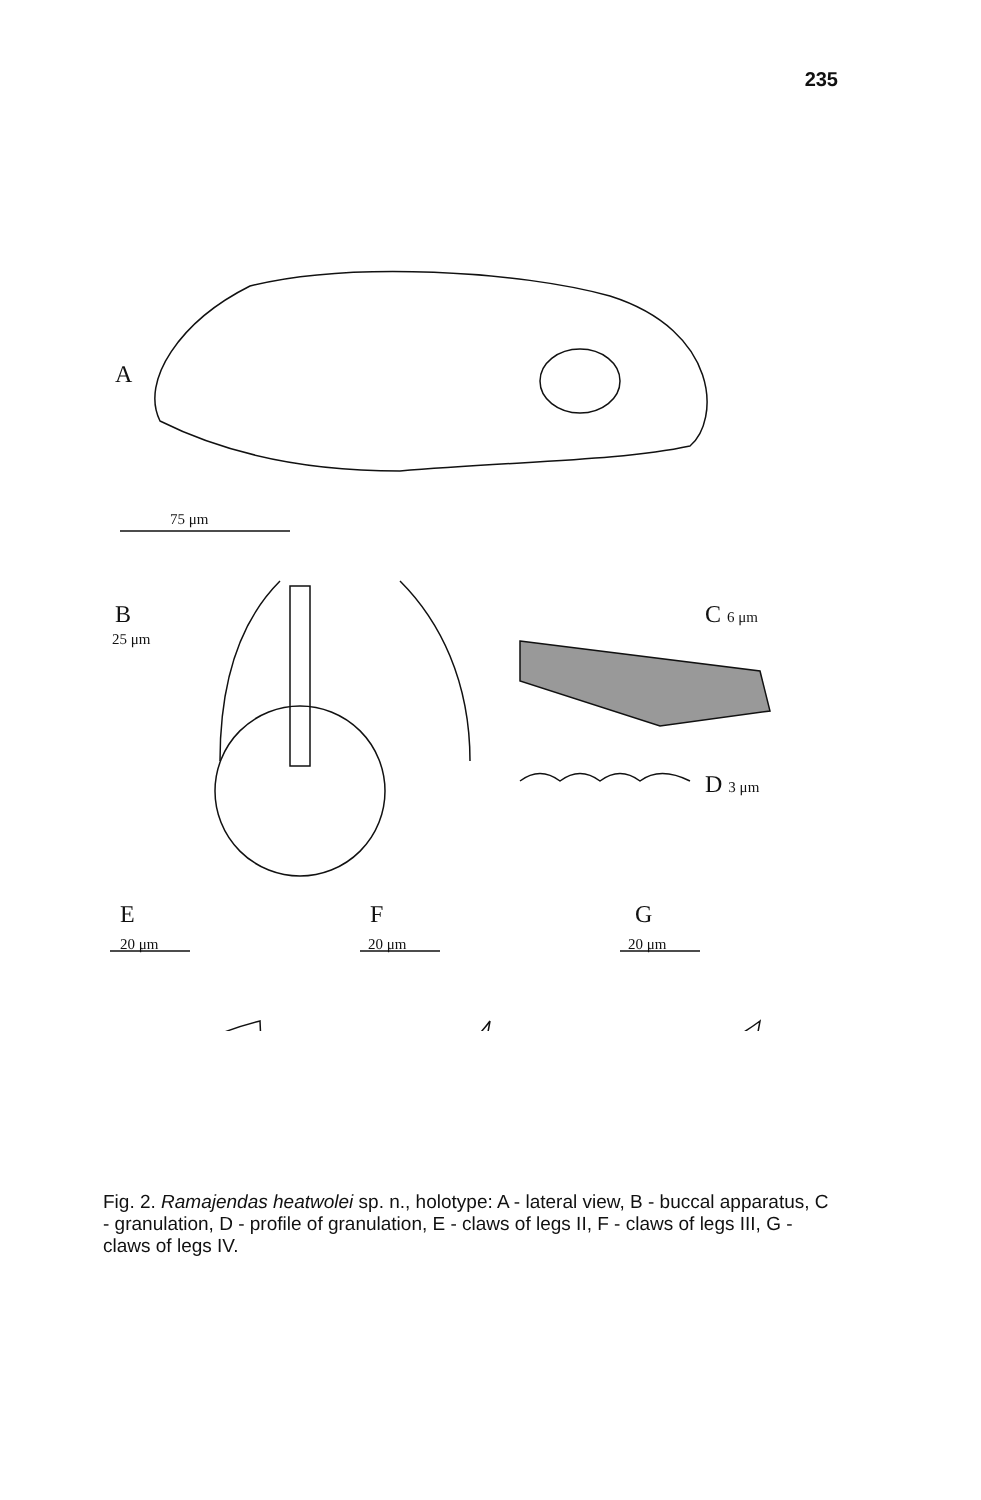235
A
75 μm
B
25 μm
C 6 μm
D 3 μm
E F G
20 μm 20 μm 20 μm
Fig. 2. Ramajendas heatwolei sp. n., holotype: A - lateral view, B - buccal apparatus, C - granulation, D - profile of granulation, E - claws of legs II, F - claws of legs III, G - claws of legs IV.